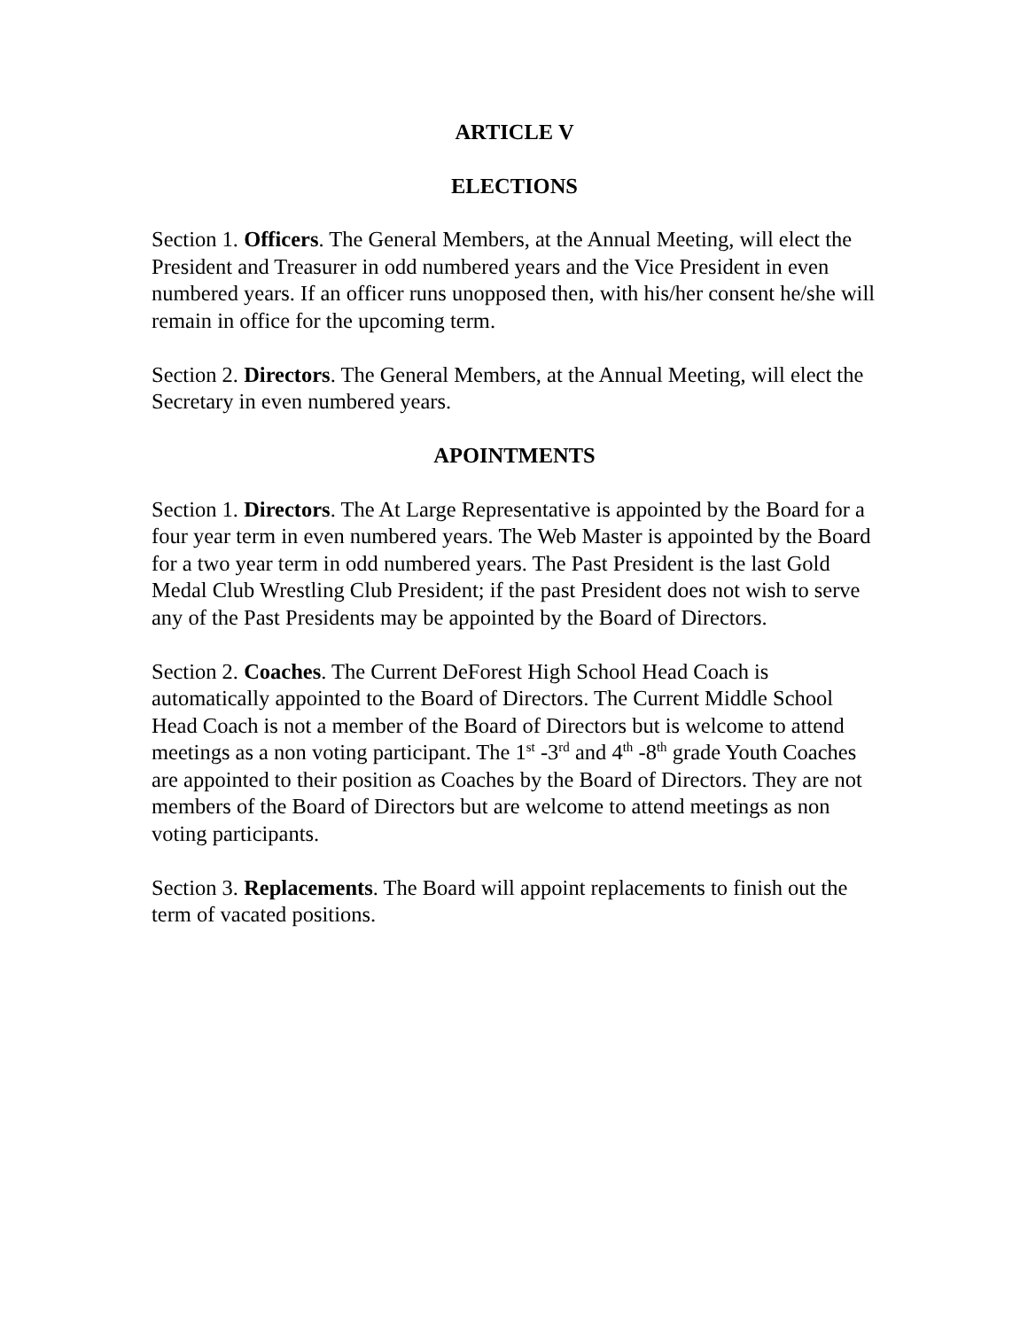ARTICLE V
ELECTIONS
Section 1. Officers. The General Members, at the Annual Meeting, will elect the President and Treasurer in odd numbered years and the Vice President in even numbered years. If an officer runs unopposed then, with his/her consent he/she will remain in office for the upcoming term.
Section 2. Directors. The General Members, at the Annual Meeting, will elect the Secretary in even numbered years.
APOINTMENTS
Section 1. Directors. The At Large Representative is appointed by the Board for a four year term in even numbered years. The Web Master is appointed by the Board for a two year term in odd numbered years. The Past President is the last Gold Medal Club Wrestling Club President; if the past President does not wish to serve any of the Past Presidents may be appointed by the Board of Directors.
Section 2. Coaches. The Current DeForest High School Head Coach is automatically appointed to the Board of Directors. The Current Middle School Head Coach is not a member of the Board of Directors but is welcome to attend meetings as a non voting participant. The 1<sup>st</sup> -3<sup>rd</sup> and 4<sup>th</sup> -8<sup>th</sup> grade Youth Coaches are appointed to their position as Coaches by the Board of Directors. They are not members of the Board of Directors but are welcome to attend meetings as non voting participants.
Section 3. Replacements. The Board will appoint replacements to finish out the term of vacated positions.